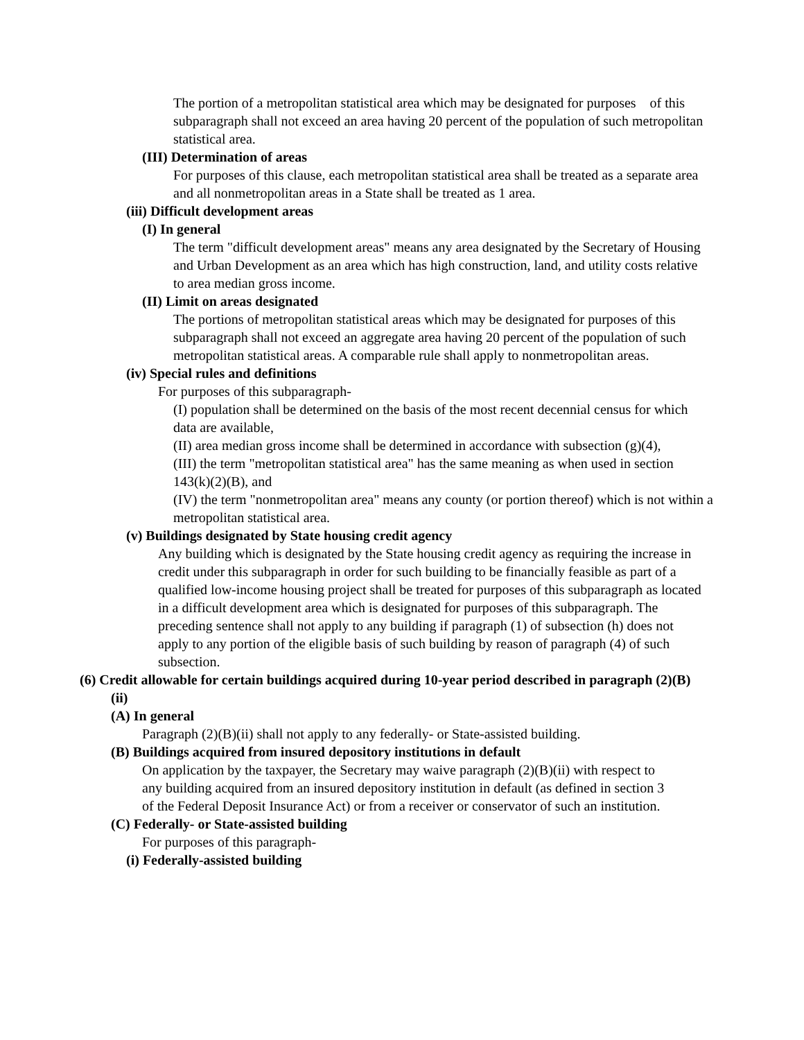The portion of a metropolitan statistical area which may be designated for purposes of this subparagraph shall not exceed an area having 20 percent of the population of such metropolitan statistical area.
(III) Determination of areas
For purposes of this clause, each metropolitan statistical area shall be treated as a separate area and all nonmetropolitan areas in a State shall be treated as 1 area.
(iii) Difficult development areas
(I) In general
The term "difficult development areas" means any area designated by the Secretary of Housing and Urban Development as an area which has high construction, land, and utility costs relative to area median gross income.
(II) Limit on areas designated
The portions of metropolitan statistical areas which may be designated for purposes of this subparagraph shall not exceed an aggregate area having 20 percent of the population of such metropolitan statistical areas. A comparable rule shall apply to nonmetropolitan areas.
(iv) Special rules and definitions
For purposes of this subparagraph-
(I) population shall be determined on the basis of the most recent decennial census for which data are available,
(II) area median gross income shall be determined in accordance with subsection (g)(4),
(III) the term "metropolitan statistical area" has the same meaning as when used in section 143(k)(2)(B), and
(IV) the term "nonmetropolitan area" means any county (or portion thereof) which is not within a metropolitan statistical area.
(v) Buildings designated by State housing credit agency
Any building which is designated by the State housing credit agency as requiring the increase in credit under this subparagraph in order for such building to be financially feasible as part of a qualified low-income housing project shall be treated for purposes of this subparagraph as located in a difficult development area which is designated for purposes of this subparagraph. The preceding sentence shall not apply to any building if paragraph (1) of subsection (h) does not apply to any portion of the eligible basis of such building by reason of paragraph (4) of such subsection.
(6) Credit allowable for certain buildings acquired during 10-year period described in paragraph (2)(B)(ii)
(A) In general
Paragraph (2)(B)(ii) shall not apply to any federally- or State-assisted building.
(B) Buildings acquired from insured depository institutions in default
On application by the taxpayer, the Secretary may waive paragraph (2)(B)(ii) with respect to any building acquired from an insured depository institution in default (as defined in section 3 of the Federal Deposit Insurance Act) or from a receiver or conservator of such an institution.
(C) Federally- or State-assisted building
For purposes of this paragraph-
(i) Federally-assisted building